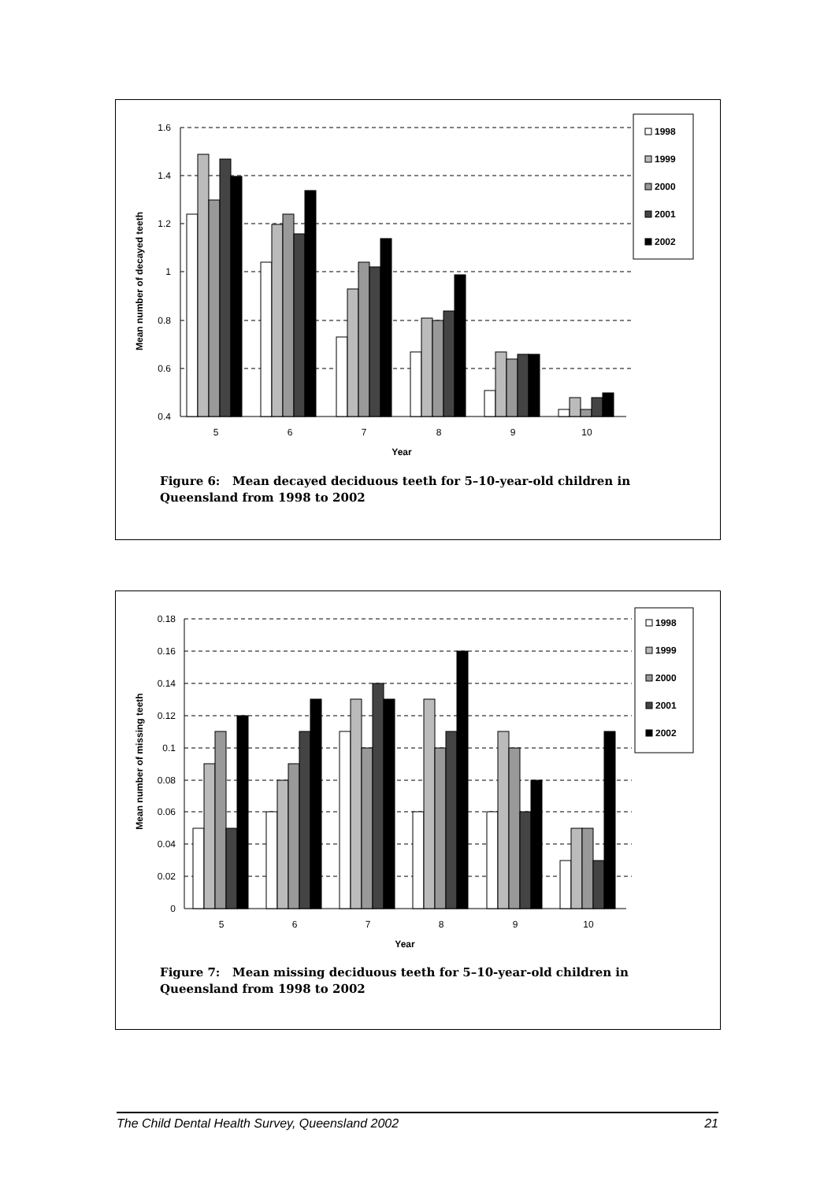Mean number of decayed teeth
1.6
1.4
1.2
1
0.8
0.6
0.4
5
6
7
8
9
10
Year
1998
1999
2000
2001
2002
Figure 6: Mean decayed deciduous teeth for 5–10-year-old children in Queensland from 1998 to 2002
Mean number of missing teeth
0.18
0.16
0.14
0.12
0.1
0.08
0.06
0.04
0.02
0
5
6
7
8
9
10
Year
1998
1999
2000
2001
2002
Figure 7: Mean missing deciduous teeth for 5–10-year-old children in Queensland from 1998 to 2002
The Child Dental Health Survey, Queensland 2002 21